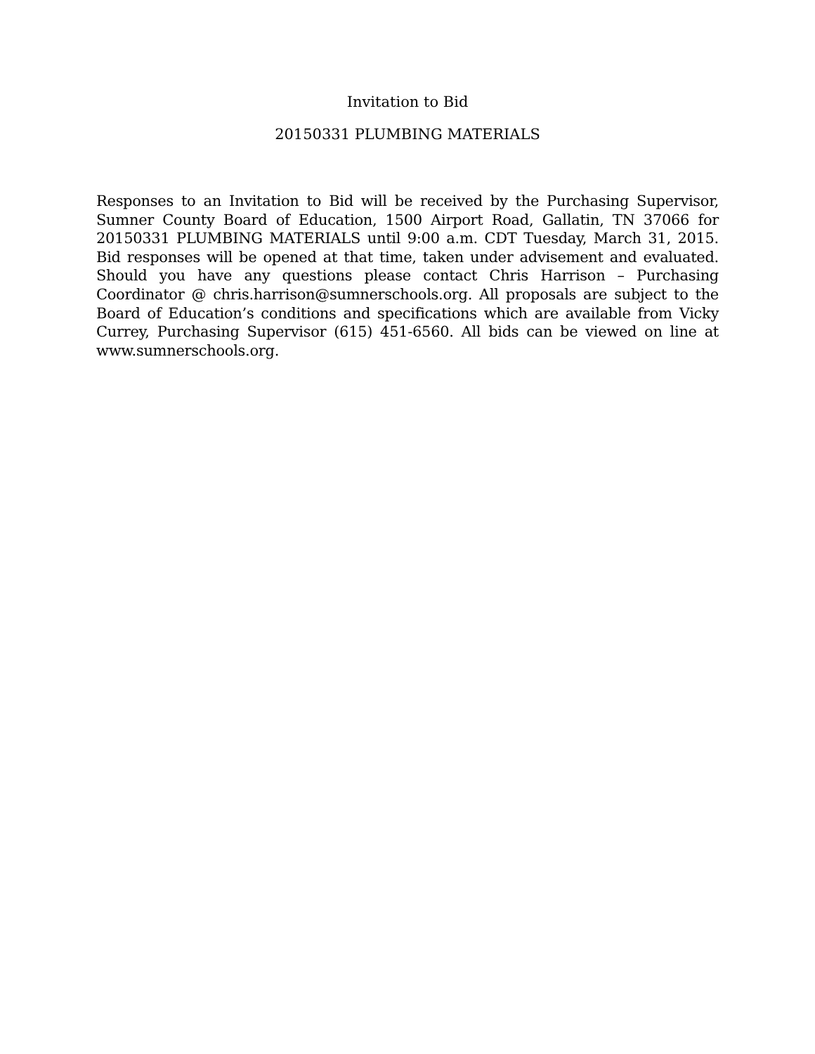Invitation to Bid
20150331 PLUMBING MATERIALS
Responses to an Invitation to Bid will be received by the Purchasing Supervisor, Sumner County Board of Education, 1500 Airport Road, Gallatin, TN 37066 for 20150331 PLUMBING MATERIALS until 9:00 a.m. CDT Tuesday, March 31, 2015. Bid responses will be opened at that time, taken under advisement and evaluated. Should you have any questions please contact Chris Harrison – Purchasing Coordinator @ chris.harrison@sumnerschools.org. All proposals are subject to the Board of Education’s conditions and specifications which are available from Vicky Currey, Purchasing Supervisor (615) 451-6560. All bids can be viewed on line at www.sumnerschools.org.